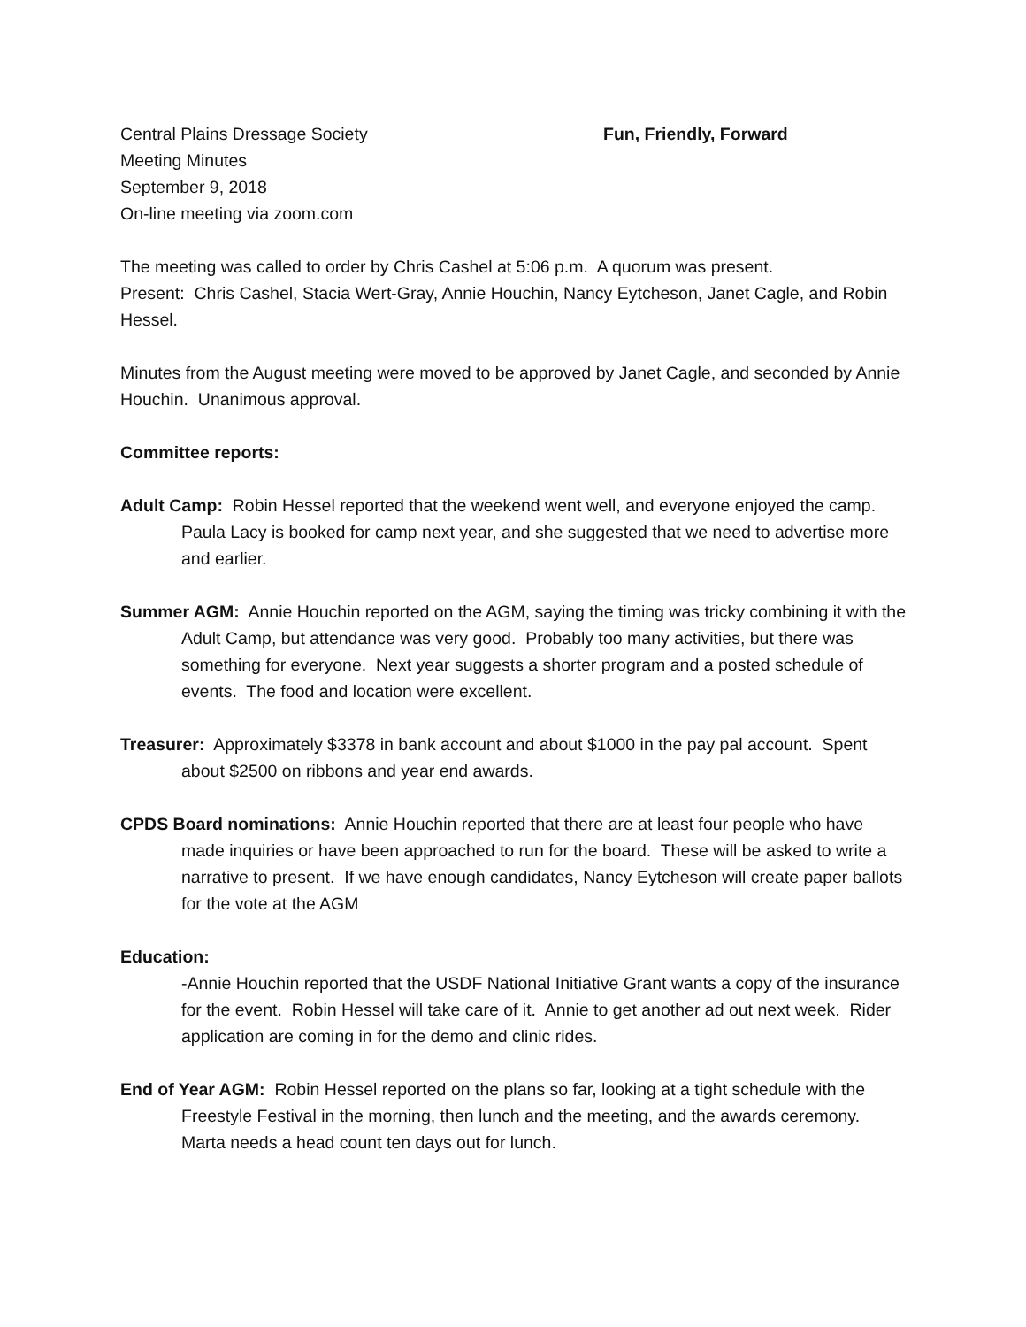Central Plains Dressage Society
Meeting Minutes
September 9, 2018
On-line meeting via zoom.com
Fun, Friendly, Forward
The meeting was called to order by Chris Cashel at 5:06 p.m. A quorum was present.
Present: Chris Cashel, Stacia Wert-Gray, Annie Houchin, Nancy Eytcheson, Janet Cagle, and Robin Hessel.
Minutes from the August meeting were moved to be approved by Janet Cagle, and seconded by Annie Houchin. Unanimous approval.
Committee reports:
Adult Camp: Robin Hessel reported that the weekend went well, and everyone enjoyed the camp. Paula Lacy is booked for camp next year, and she suggested that we need to advertise more and earlier.
Summer AGM: Annie Houchin reported on the AGM, saying the timing was tricky combining it with the Adult Camp, but attendance was very good. Probably too many activities, but there was something for everyone. Next year suggests a shorter program and a posted schedule of events. The food and location were excellent.
Treasurer: Approximately $3378 in bank account and about $1000 in the pay pal account. Spent about $2500 on ribbons and year end awards.
CPDS Board nominations: Annie Houchin reported that there are at least four people who have made inquiries or have been approached to run for the board. These will be asked to write a narrative to present. If we have enough candidates, Nancy Eytcheson will create paper ballots for the vote at the AGM
Education:
-Annie Houchin reported that the USDF National Initiative Grant wants a copy of the insurance for the event. Robin Hessel will take care of it. Annie to get another ad out next week. Rider application are coming in for the demo and clinic rides.
End of Year AGM: Robin Hessel reported on the plans so far, looking at a tight schedule with the Freestyle Festival in the morning, then lunch and the meeting, and the awards ceremony. Marta needs a head count ten days out for lunch.